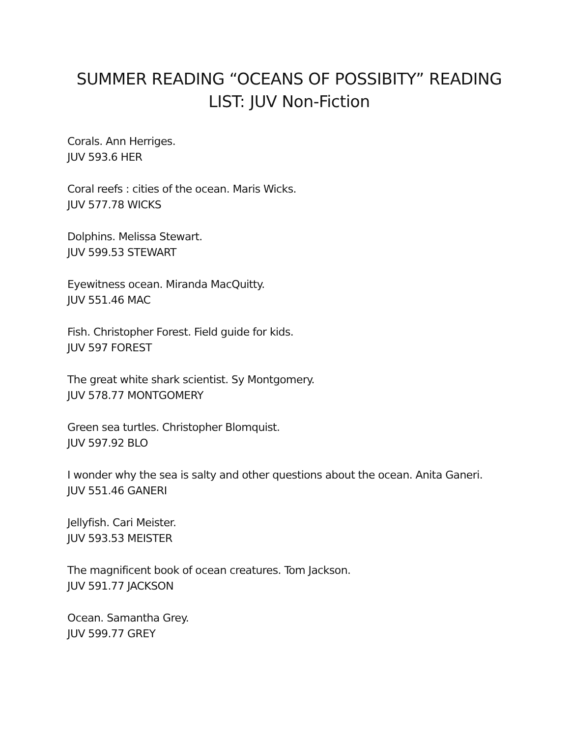SUMMER READING “OCEANS OF POSSIBITY” READING
LIST: JUV Non-Fiction
Corals. Ann Herriges.
JUV 593.6 HER
Coral reefs : cities of the ocean. Maris Wicks.
JUV 577.78 WICKS
Dolphins. Melissa Stewart.
JUV 599.53 STEWART
Eyewitness ocean. Miranda MacQuitty.
JUV 551.46 MAC
Fish. Christopher Forest. Field guide for kids.
JUV 597 FOREST
The great white shark scientist. Sy Montgomery.
JUV 578.77 MONTGOMERY
Green sea turtles. Christopher Blomquist.
JUV 597.92 BLO
I wonder why the sea is salty and other questions about the ocean. Anita Ganeri.
JUV 551.46 GANERI
Jellyfish. Cari Meister.
JUV 593.53 MEISTER
The magnificent book of ocean creatures. Tom Jackson.
JUV 591.77 JACKSON
Ocean. Samantha Grey.
JUV 599.77 GREY